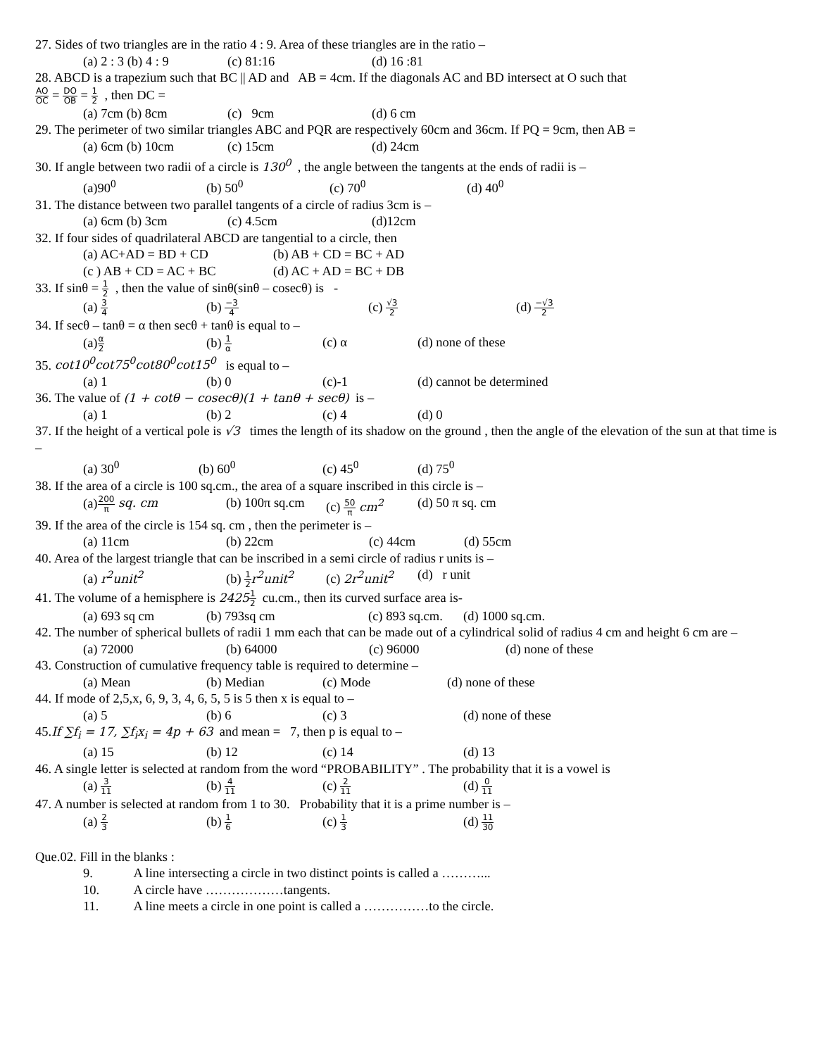27. Sides of two triangles are in the ratio 4 : 9. Area of these triangles are in the ratio –
(a) 2 : 3 (b) 4 : 9 (c) 81:16 (d) 16 :81
28. ABCD is a trapezium such that BC || AD and AB = 4cm. If the diagonals AC and BD intersect at O such that
AO OC = DO OB = 1 2 , then DC =
(a) 7cm (b) 8cm (c) 9cm (d) 6 cm
29. The perimeter of two similar triangles ABC and PQR are respectively 60cm and 36cm. If PQ = 9cm, then AB =
(a) 6cm (b) 10cm (c) 15cm (d) 24cm
30. If angle between two radii of a circle is 130<sup>0</sup> , the angle between the tangents at the ends of radii is –
(a)90<sup>0</sup> (b) 50<sup>0</sup> (c) 70<sup>0</sup> (d) 40<sup>0</sup>
31. The distance between two parallel tangents of a circle of radius 3cm is –
(a) 6cm (b) 3cm (c) 4.5cm (d)12cm
32. If four sides of quadrilateral ABCD are tangential to a circle, then
(a) AC+AD = BD + CD (b) AB + CD = BC + AD
(c ) AB + CD = AC + BC (d) AC + AD = BC + DB
33. If sinθ = 1 2 , then the value of sinθ(sinθ – cosecθ) is -
(a) 3 4 (b) −3 4 (c) √3 2 (d) −√3 2
34. If secθ – tanθ = α then secθ + tanθ is equal to –
(a)α 2 (b) 1 α (c) α (d) none of these
35. cot10<sup>0</sup>cot75<sup>0</sup>cot80<sup>0</sup>cot15<sup>0</sup> is equal to –
(a) 1 (b) 0 (c)-1 (d) cannot be determined
36. The value of (1 + cotθ − cosecθ)(1 + tanθ + secθ) is –
(a) 1 (b) 2 (c) 4 (d) 0
37. If the height of a vertical pole is √3 times the length of its shadow on the ground , then the angle of the elevation of the sun at that time is –
(a) 30<sup>0</sup> (b) 60<sup>0</sup> (c) 45<sup>0</sup> (d) 75<sup>0</sup>
38. If the area of a circle is 100 sq.cm., the area of a square inscribed in this circle is –
(a)200 π sq. cm (b) 100π sq.cm (c) 50 π cm<sup>2</sup> (d) 50 π sq. cm
39. If the area of the circle is 154 sq. cm , then the perimeter is –
(a) 11cm (b) 22cm (c) 44cm (d) 55cm
40. Area of the largest triangle that can be inscribed in a semi circle of radius r units is –
(a) r<sup>2</sup>unit<sup>2</sup> (b) 1 2 r<sup>2</sup>unit<sup>2</sup> (c) 2r<sup>2</sup>unit<sup>2</sup> (d) r unit
41. The volume of a hemisphere is 24251 2 cu.cm., then its curved surface area is-
(a) 693 sq cm (b) 793sq cm (c) 893 sq.cm. (d) 1000 sq.cm.
42. The number of spherical bullets of radii 1 mm each that can be made out of a cylindrical solid of radius 4 cm and height 6 cm are –
(a) 72000 (b) 64000 (c) 96000 (d) none of these
43. Construction of cumulative frequency table is required to determine –
(a) Mean (b) Median (c) Mode (d) none of these
44. If mode of 2,5,x, 6, 9, 3, 4, 6, 5, 5 is 5 then x is equal to –
(a) 5 (b) 6 (c) 3 (d) none of these
45.If ∑f<sub>i</sub> = 17, ∑f<sub>i</sub>x<sub>i</sub> = 4p + 63 and mean = 7, then p is equal to –
(a) 15 (b) 12 (c) 14 (d) 13
46. A single letter is selected at random from the word “PROBABILITY” . The probability that it is a vowel is
(a) 3 11 (b) 4 11 (c) 2 11 (d) 0 11
47. A number is selected at random from 1 to 30. Probability that it is a prime number is –
(a) 2 3 (b) 1 6 (c) 1 3 (d) 11 30
Que.02. Fill in the blanks :
9. A line intersecting a circle in two distinct points is called a ………...
10. A circle have ………………tangents.
11. A line meets a circle in one point is called a ……………to the circle.